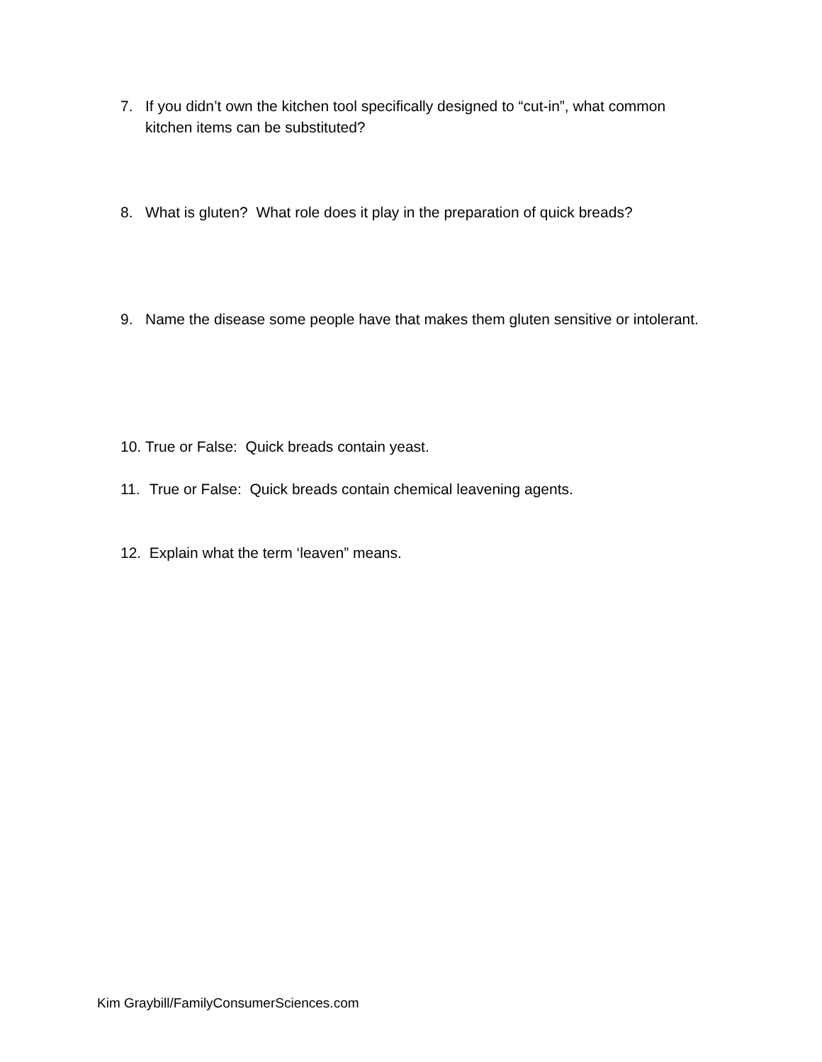7. If you didn’t own the kitchen tool specifically designed to “cut-in”, what common kitchen items can be substituted?
8. What is gluten? What role does it play in the preparation of quick breads?
9. Name the disease some people have that makes them gluten sensitive or intolerant.
10. True or False: Quick breads contain yeast.
11. True or False: Quick breads contain chemical leavening agents.
12. Explain what the term ‘leaven” means.
Kim Graybill/FamilyConsumerSciences.com